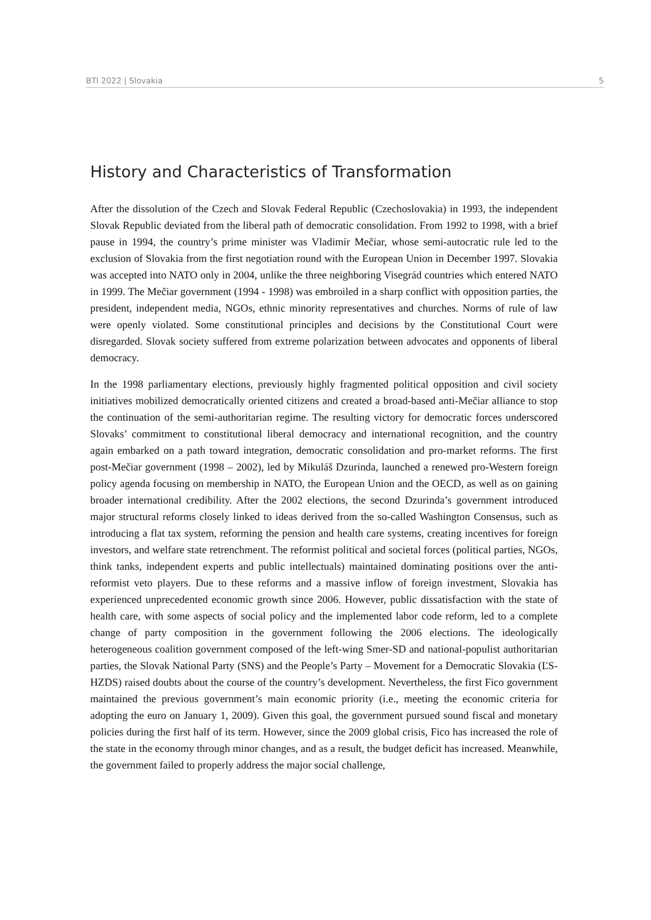BTI 2022 | Slovakia 5
History and Characteristics of Transformation
After the dissolution of the Czech and Slovak Federal Republic (Czechoslovakia) in 1993, the independent Slovak Republic deviated from the liberal path of democratic consolidation. From 1992 to 1998, with a brief pause in 1994, the country’s prime minister was Vladimír Mečiar, whose semi-autocratic rule led to the exclusion of Slovakia from the first negotiation round with the European Union in December 1997. Slovakia was accepted into NATO only in 2004, unlike the three neighboring Visegrád countries which entered NATO in 1999. The Mečiar government (1994 - 1998) was embroiled in a sharp conflict with opposition parties, the president, independent media, NGOs, ethnic minority representatives and churches. Norms of rule of law were openly violated. Some constitutional principles and decisions by the Constitutional Court were disregarded. Slovak society suffered from extreme polarization between advocates and opponents of liberal democracy.
In the 1998 parliamentary elections, previously highly fragmented political opposition and civil society initiatives mobilized democratically oriented citizens and created a broad-based anti-Mečiar alliance to stop the continuation of the semi-authoritarian regime. The resulting victory for democratic forces underscored Slovaks’ commitment to constitutional liberal democracy and international recognition, and the country again embarked on a path toward integration, democratic consolidation and pro-market reforms. The first post-Mečiar government (1998 – 2002), led by Mikuláš Dzurinda, launched a renewed pro-Western foreign policy agenda focusing on membership in NATO, the European Union and the OECD, as well as on gaining broader international credibility. After the 2002 elections, the second Dzurinda’s government introduced major structural reforms closely linked to ideas derived from the so-called Washington Consensus, such as introducing a flat tax system, reforming the pension and health care systems, creating incentives for foreign investors, and welfare state retrenchment. The reformist political and societal forces (political parties, NGOs, think tanks, independent experts and public intellectuals) maintained dominating positions over the anti-reformist veto players. Due to these reforms and a massive inflow of foreign investment, Slovakia has experienced unprecedented economic growth since 2006. However, public dissatisfaction with the state of health care, with some aspects of social policy and the implemented labor code reform, led to a complete change of party composition in the government following the 2006 elections. The ideologically heterogeneous coalition government composed of the left-wing Smer-SD and national-populist authoritarian parties, the Slovak National Party (SNS) and the People’s Party – Movement for a Democratic Slovakia (ĽS-HZDS) raised doubts about the course of the country’s development. Nevertheless, the first Fico government maintained the previous government’s main economic priority (i.e., meeting the economic criteria for adopting the euro on January 1, 2009). Given this goal, the government pursued sound fiscal and monetary policies during the first half of its term. However, since the 2009 global crisis, Fico has increased the role of the state in the economy through minor changes, and as a result, the budget deficit has increased. Meanwhile, the government failed to properly address the major social challenge,